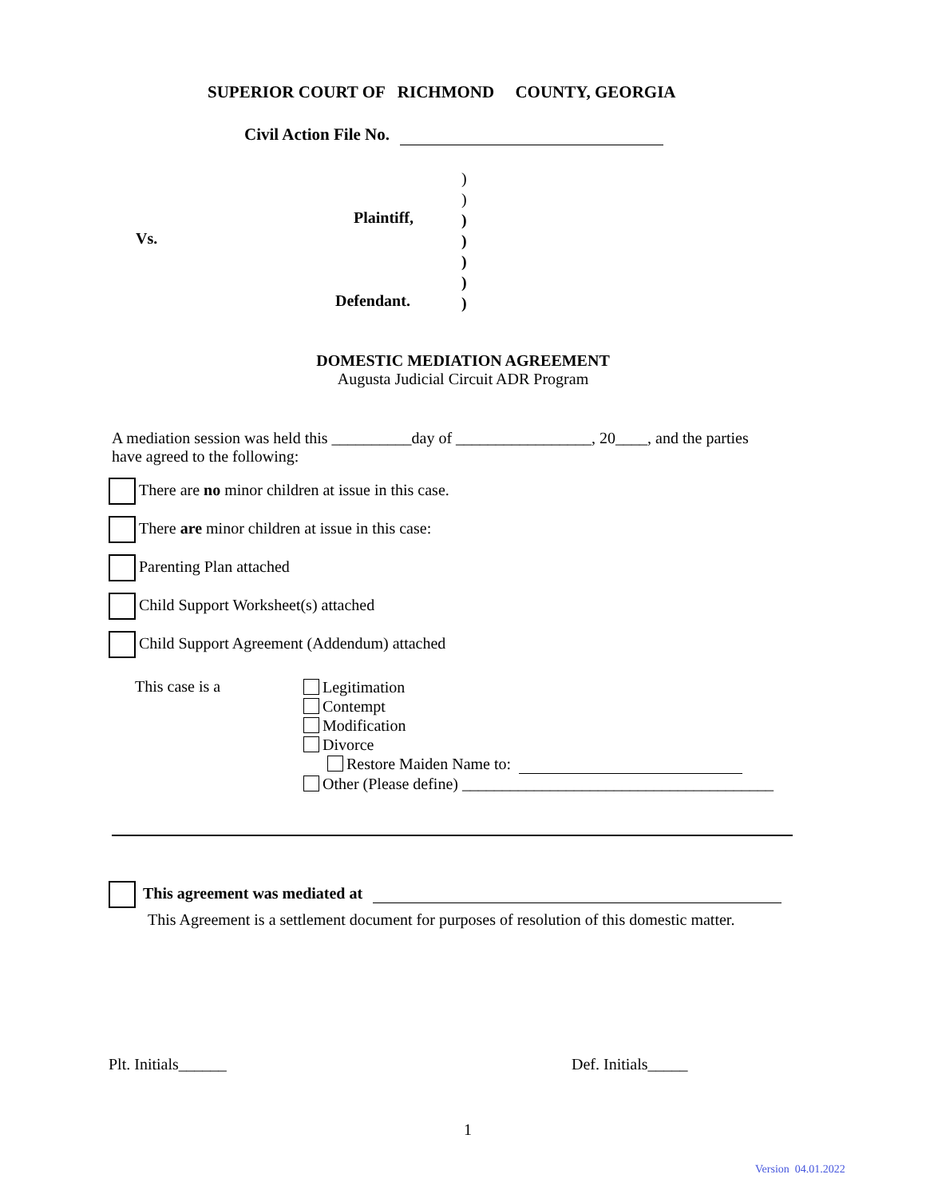SUPERIOR COURT OF RICHMOND COUNTY, GEORGIA
Civil Action File No.
)
)
)
)
)
)
)
Plaintiff,
Vs.
Defendant.
DOMESTIC MEDIATION AGREEMENT
Augusta Judicial Circuit ADR Program
A mediation session was held this __________day of _________________, 20____, and the parties
have agreed to the following:
There are no minor children at issue in this case.
There are minor children at issue in this case:
Parenting Plan attached
Child Support Worksheet(s) attached
Child Support Agreement (Addendum) attached
This case is a
Legitimation
Contempt
Modification
Divorce
Restore Maiden Name to:
Other (Please define) _______________________________________
This agreement was mediated at
This Agreement is a settlement document for purposes of resolution of this domestic matter.
Plt. Initials______ Def. Initials_____
1
Version 04.01.2022